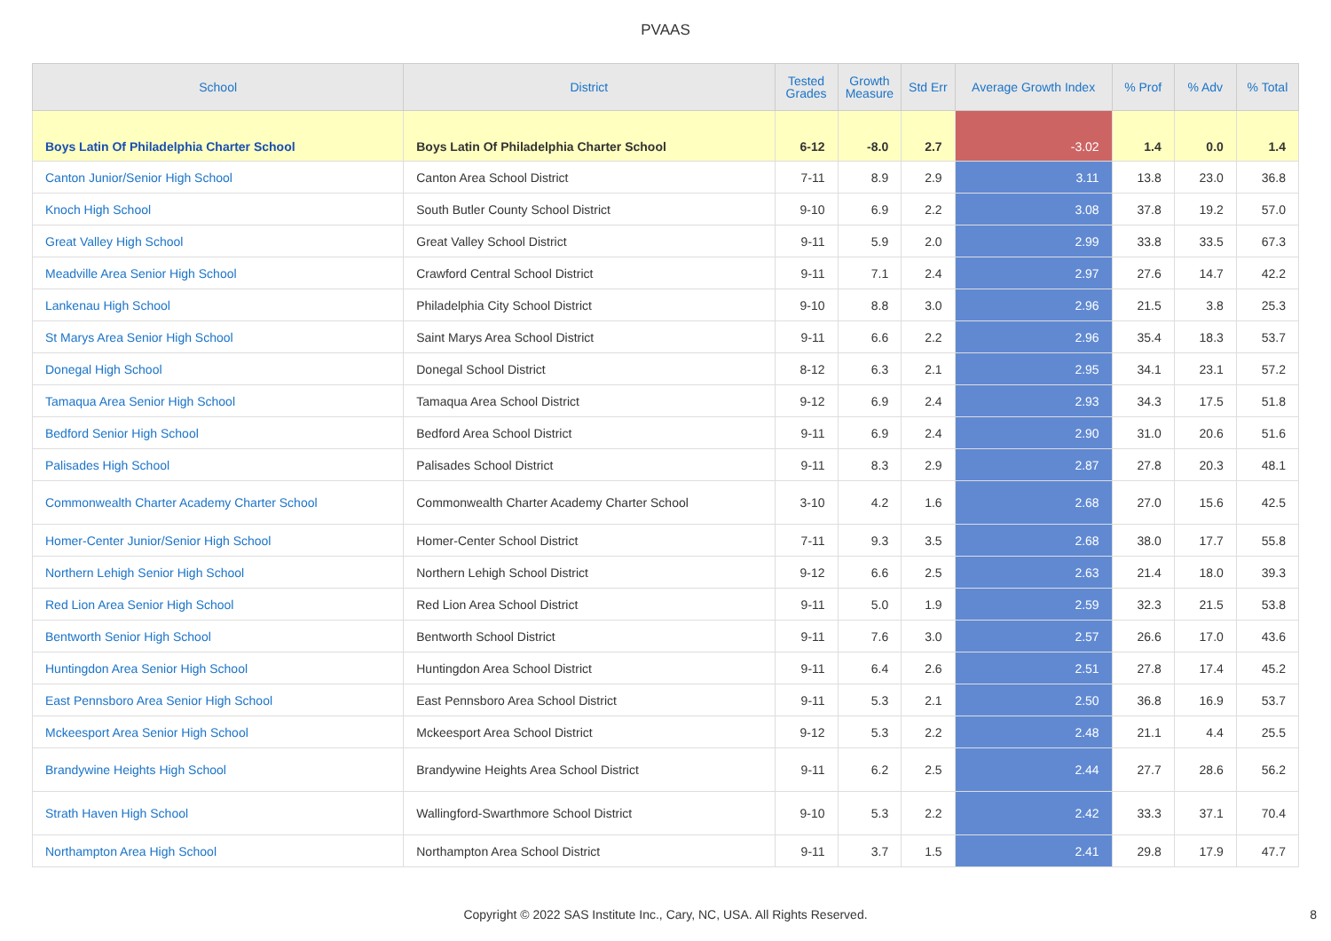PVAAS
| School | District | Tested Grades | Growth Measure | Std Err | Average Growth Index | % Prof | % Adv | % Total |
| --- | --- | --- | --- | --- | --- | --- | --- | --- |
| Boys Latin Of Philadelphia Charter School | Boys Latin Of Philadelphia Charter School | 6-12 | -8.0 | 2.7 | -3.02 | 1.4 | 0.0 | 1.4 |
| Canton Junior/Senior High School | Canton Area School District | 7-11 | 8.9 | 2.9 | 3.11 | 13.8 | 23.0 | 36.8 |
| Knoch High School | South Butler County School District | 9-10 | 6.9 | 2.2 | 3.08 | 37.8 | 19.2 | 57.0 |
| Great Valley High School | Great Valley School District | 9-11 | 5.9 | 2.0 | 2.99 | 33.8 | 33.5 | 67.3 |
| Meadville Area Senior High School | Crawford Central School District | 9-11 | 7.1 | 2.4 | 2.97 | 27.6 | 14.7 | 42.2 |
| Lankenau High School | Philadelphia City School District | 9-10 | 8.8 | 3.0 | 2.96 | 21.5 | 3.8 | 25.3 |
| St Marys Area Senior High School | Saint Marys Area School District | 9-11 | 6.6 | 2.2 | 2.96 | 35.4 | 18.3 | 53.7 |
| Donegal High School | Donegal School District | 8-12 | 6.3 | 2.1 | 2.95 | 34.1 | 23.1 | 57.2 |
| Tamaqua Area Senior High School | Tamaqua Area School District | 9-12 | 6.9 | 2.4 | 2.93 | 34.3 | 17.5 | 51.8 |
| Bedford Senior High School | Bedford Area School District | 9-11 | 6.9 | 2.4 | 2.90 | 31.0 | 20.6 | 51.6 |
| Palisades High School | Palisades School District | 9-11 | 8.3 | 2.9 | 2.87 | 27.8 | 20.3 | 48.1 |
| Commonwealth Charter Academy Charter School | Commonwealth Charter Academy Charter School | 3-10 | 4.2 | 1.6 | 2.68 | 27.0 | 15.6 | 42.5 |
| Homer-Center Junior/Senior High School | Homer-Center School District | 7-11 | 9.3 | 3.5 | 2.68 | 38.0 | 17.7 | 55.8 |
| Northern Lehigh Senior High School | Northern Lehigh School District | 9-12 | 6.6 | 2.5 | 2.63 | 21.4 | 18.0 | 39.3 |
| Red Lion Area Senior High School | Red Lion Area School District | 9-11 | 5.0 | 1.9 | 2.59 | 32.3 | 21.5 | 53.8 |
| Bentworth Senior High School | Bentworth School District | 9-11 | 7.6 | 3.0 | 2.57 | 26.6 | 17.0 | 43.6 |
| Huntingdon Area Senior High School | Huntingdon Area School District | 9-11 | 6.4 | 2.6 | 2.51 | 27.8 | 17.4 | 45.2 |
| East Pennsboro Area Senior High School | East Pennsboro Area School District | 9-11 | 5.3 | 2.1 | 2.50 | 36.8 | 16.9 | 53.7 |
| Mckeesport Area Senior High School | Mckeesport Area School District | 9-12 | 5.3 | 2.2 | 2.48 | 21.1 | 4.4 | 25.5 |
| Brandywine Heights High School | Brandywine Heights Area School District | 9-11 | 6.2 | 2.5 | 2.44 | 27.7 | 28.6 | 56.2 |
| Strath Haven High School | Wallingford-Swarthmore School District | 9-10 | 5.3 | 2.2 | 2.42 | 33.3 | 37.1 | 70.4 |
| Northampton Area High School | Northampton Area School District | 9-11 | 3.7 | 1.5 | 2.41 | 29.8 | 17.9 | 47.7 |
Copyright © 2022 SAS Institute Inc., Cary, NC, USA. All Rights Reserved. 8